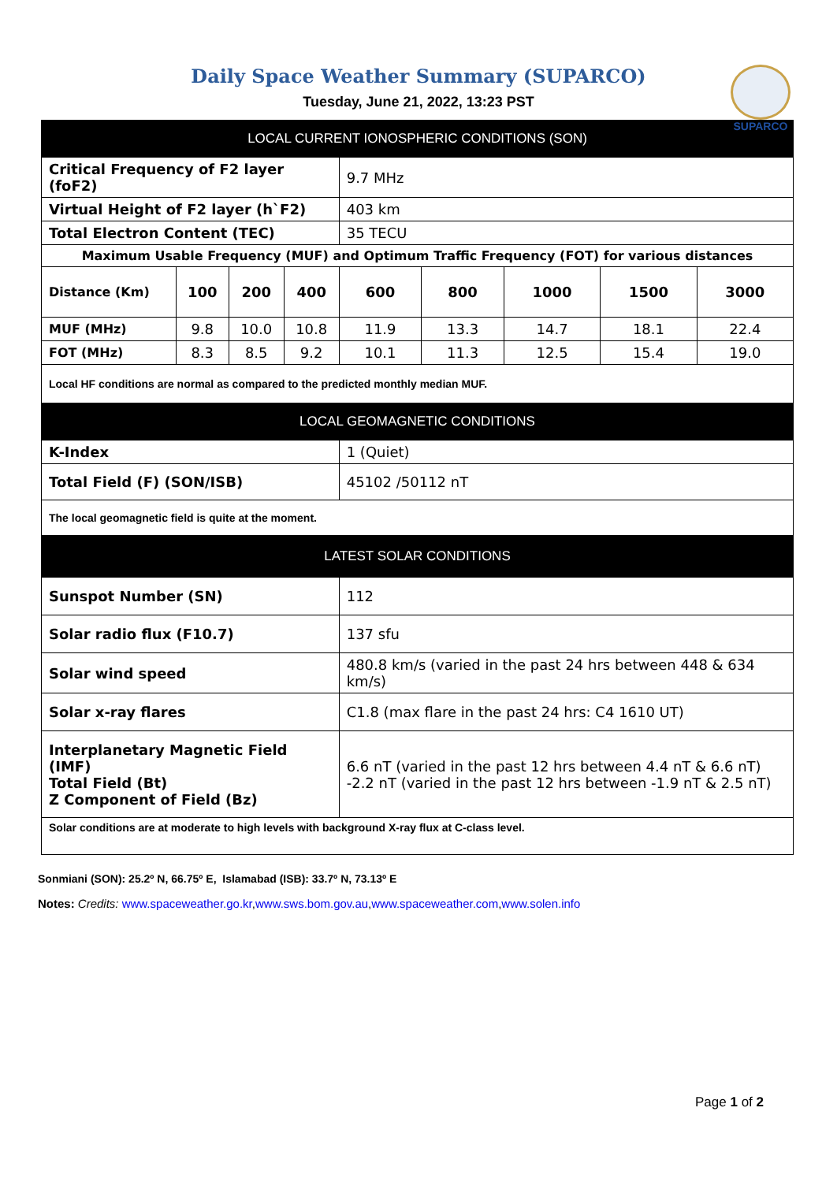Daily Space Weather Summary (SUPARCO)
Tuesday, June 21, 2022, 13:23 PST
SUPARCO
| LOCAL CURRENT IONOSPHERIC CONDITIONS (SON) | | | | | | | | |
| --- | --- | --- | --- | --- | --- | --- | --- | --- |
| Critical Frequency of F2 layer (foF2) | | | | 9.7 MHz | | | | |
| Virtual Height of F2 layer (h`F2) | | | | 403 km | | | | |
| Total Electron Content (TEC) | | | | 35 TECU | | | | |
| Maximum Usable Frequency (MUF) and Optimum Traffic Frequency (FOT) for various distances | | | | | | | | |
| Distance (Km) | 100 | 200 | 400 | 600 | 800 | 1000 | 1500 | 3000 |
| MUF (MHz) | 9.8 | 10.0 | 10.8 | 11.9 | 13.3 | 14.7 | 18.1 | 22.4 |
| FOT (MHz) | 8.3 | 8.5 | 9.2 | 10.1 | 11.3 | 12.5 | 15.4 | 19.0 |
| Local HF conditions are normal as compared to the predicted monthly median MUF. | | | | | | | | |
| LOCAL GEOMAGNETIC CONDITIONS | | | | | | | | |
| K-Index | | | | 1 (Quiet) | | | | |
| Total Field (F) (SON/ISB) | | | | 45102 /50112 nT | | | | |
| The local geomagnetic field is quite at the moment. | | | | | | | | |
| LATEST SOLAR CONDITIONS | | | | | | | | |
| Sunspot Number (SN) | | | | 112 | | | | |
| Solar radio flux (F10.7) | | | | 137 sfu | | | | |
| Solar wind speed | | | | 480.8 km/s (varied in the past 24 hrs between 448 & 634 km/s) | | | | |
| Solar x-ray flares | | | | C1.8 (max flare in the past 24 hrs: C4 1610 UT) | | | | |
| Interplanetary Magnetic Field (IMF) Total Field (Bt) Z Component of Field (Bz) | | | | 6.6 nT (varied in the past 12 hrs between 4.4 nT & 6.6 nT) -2.2 nT (varied in the past 12 hrs between -1.9 nT & 2.5 nT) | | | | |
| Solar conditions are at moderate to high levels with background X-ray flux at C-class level. | | | | | | | | |
Sonmiani (SON): 25.2º N, 66.75º E, Islamabad (ISB): 33.7º N, 73.13º E
Notes: Credits: www.spaceweather.go.kr,www.sws.bom.gov.au,www.spaceweather.com,www.solen.info
Page 1 of 2